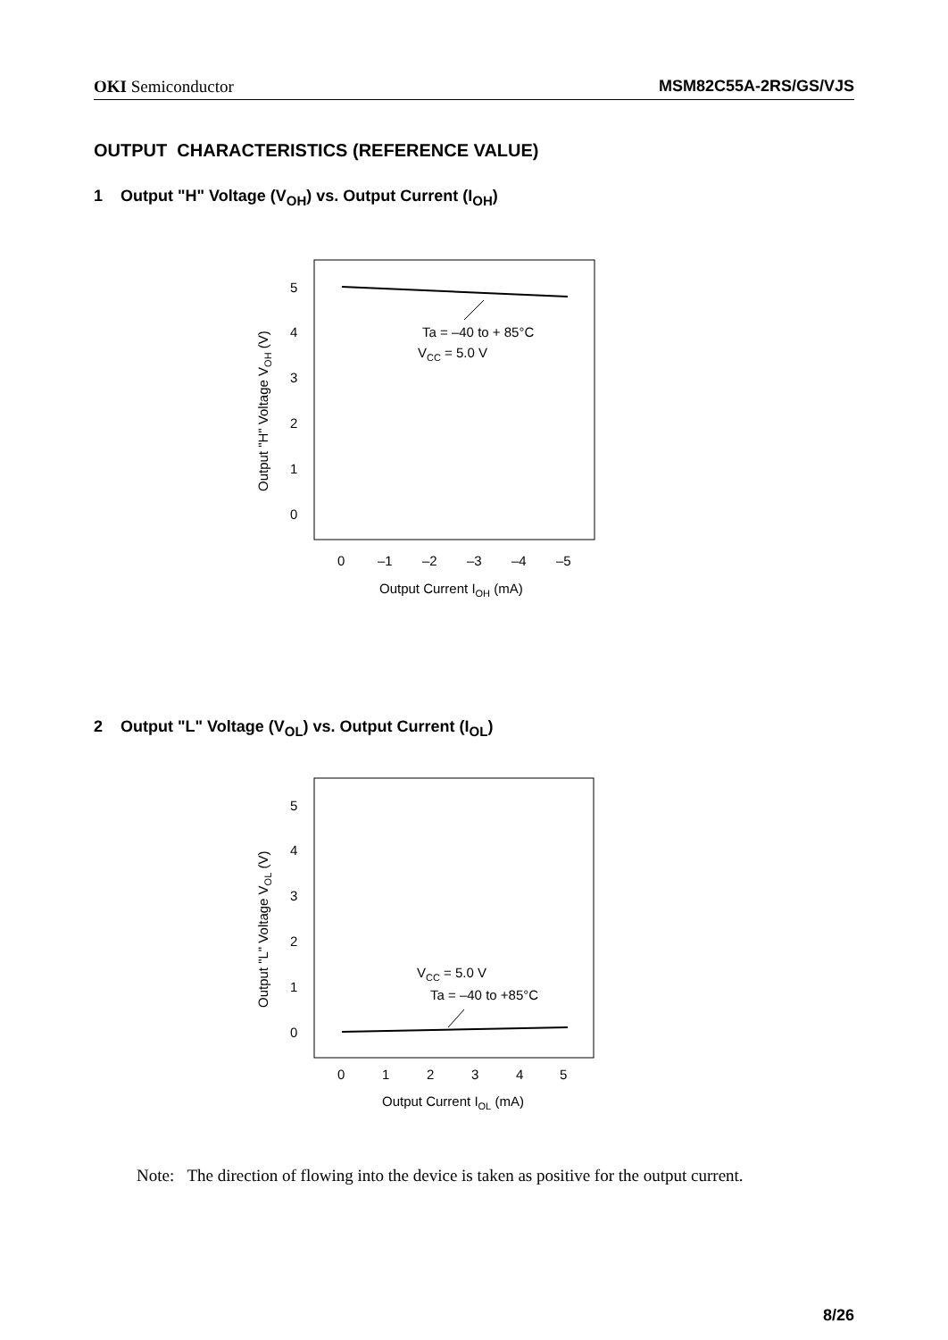OKI Semiconductor MSM82C55A-2RS/GS/VJS
OUTPUT CHARACTERISTICS (REFERENCE VALUE)
1 Output "H" Voltage (V<sub>OH</sub>) vs. Output Current (I<sub>OH</sub>)
5
4
3
2
1
0
Ta = –40 to + 85°C
VCC = 5.0 V
0
–1
–2
–3
–4
–5
Output Current IOH (mA)
Output "H" Voltage VOH (V)
2 Output "L" Voltage (V<sub>OL</sub>) vs. Output Current (I<sub>OL</sub>)
5
4
3
2
1
0
VCC = 5.0 V
Ta = –40 to +85°C
0
1
2
3
4
5
Output Current IOL (mA)
Output "L" Voltage VOL (V)
Note: The direction of flowing into the device is taken as positive for the output current.
8/26